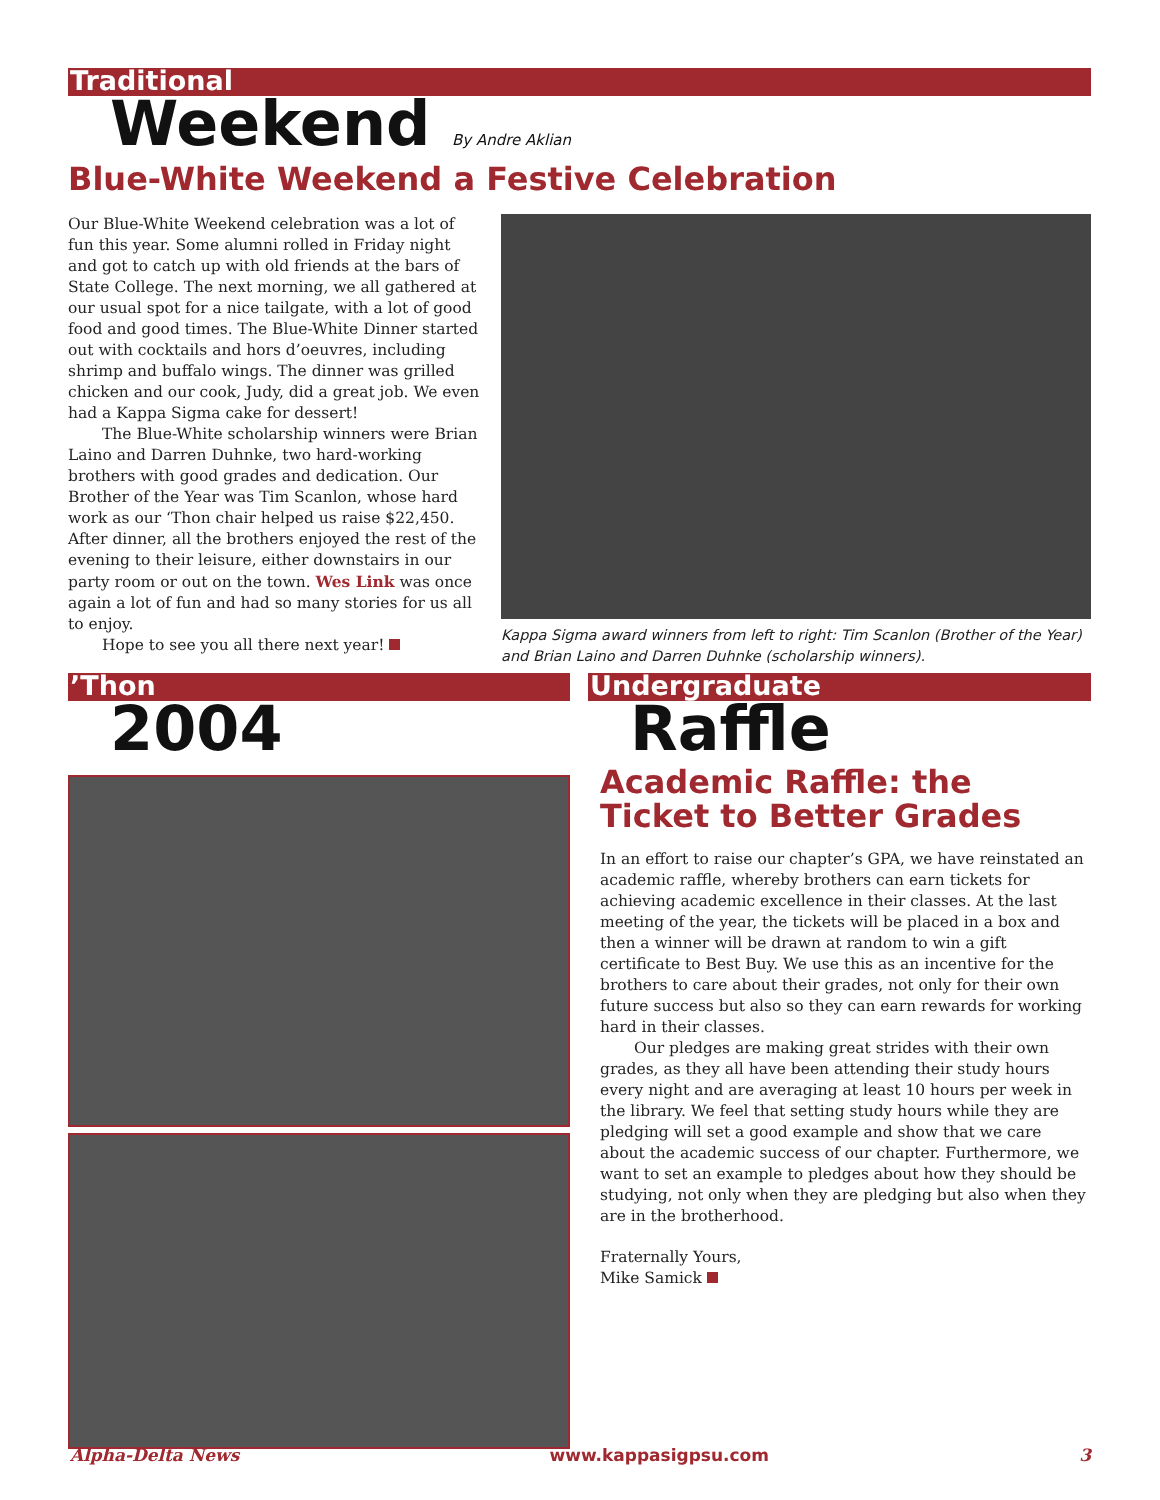Traditional
Weekend By Andre Aklian
Blue-White Weekend a Festive Celebration
Our Blue-White Weekend celebration was a lot of fun this year. Some alumni rolled in Friday night and got to catch up with old friends at the bars of State College. The next morning, we all gathered at our usual spot for a nice tailgate, with a lot of good food and good times. The Blue-White Dinner started out with cocktails and hors d’oeuvres, including shrimp and buffalo wings. The dinner was grilled chicken and our cook, Judy, did a great job. We even had a Kappa Sigma cake for dessert!
The Blue-White scholarship winners were Brian Laino and Darren Duhnke, two hard-working brothers with good grades and dedication. Our Brother of the Year was Tim Scanlon, whose hard work as our ‘Thon chair helped us raise $22,450. After dinner, all the brothers enjoyed the rest of the evening to their leisure, either downstairs in our party room or out on the town. Wes Link was once again a lot of fun and had so many stories for us all to enjoy.
Hope to see you all there next year!
Kappa Sigma award winners from left to right: Tim Scanlon (Brother of the Year) and Brian Laino and Darren Duhnke (scholarship winners).
’Thon
2004
Undergraduate
Raffle
Academic Raffle: the Ticket to Better Grades
In an effort to raise our chapter’s GPA, we have reinstated an academic raffle, whereby brothers can earn tickets for achieving academic excellence in their classes. At the last meeting of the year, the tickets will be placed in a box and then a winner will be drawn at random to win a gift certificate to Best Buy. We use this as an incentive for the brothers to care about their grades, not only for their own future success but also so they can earn rewards for working hard in their classes.
Our pledges are making great strides with their own grades, as they all have been attending their study hours every night and are averaging at least 10 hours per week in the library. We feel that setting study hours while they are pledging will set a good example and show that we care about the academic success of our chapter. Furthermore, we want to set an example to pledges about how they should be studying, not only when they are pledging but also when they are in the brotherhood.
Fraternally Yours,
Mike Samick
Alpha-Delta News www.kappasigpsu.com 3